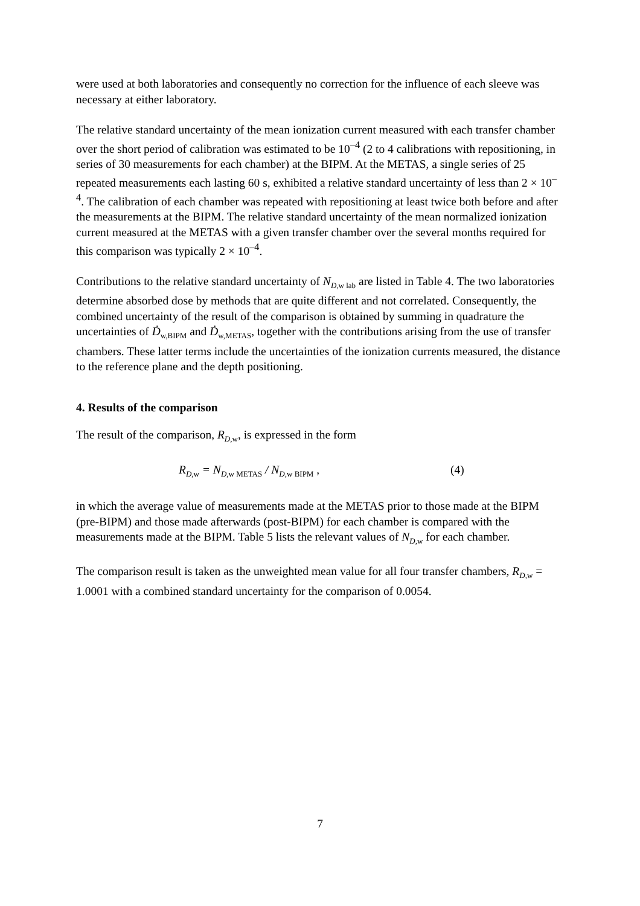were used at both laboratories and consequently no correction for the influence of each sleeve was necessary at either laboratory.
The relative standard uncertainty of the mean ionization current measured with each transfer chamber over the short period of calibration was estimated to be 10<sup>–4</sup> (2 to 4 calibrations with repositioning, in series of 30 measurements for each chamber) at the BIPM. At the METAS, a single series of 25 repeated measurements each lasting 60 s, exhibited a relative standard uncertainty of less than 2 × 10<sup>–4</sup>. The calibration of each chamber was repeated with repositioning at least twice both before and after the measurements at the BIPM. The relative standard uncertainty of the mean normalized ionization current measured at the METAS with a given transfer chamber over the several months required for this comparison was typically 2 × 10<sup>–4</sup>.
Contributions to the relative standard uncertainty of N<sub>D,w lab</sub> are listed in Table 4. The two laboratories determine absorbed dose by methods that are quite different and not correlated. Consequently, the combined uncertainty of the result of the comparison is obtained by summing in quadrature the uncertainties of Ḋ<sub>w,BIPM</sub> and Ḋ<sub>w,METAS</sub>, together with the contributions arising from the use of transfer chambers. These latter terms include the uncertainties of the ionization currents measured, the distance to the reference plane and the depth positioning.
4. Results of the comparison
The result of the comparison, R<sub>D,w</sub>, is expressed in the form
R<sub>D,w</sub> = N<sub>D,w METAS</sub> / N<sub>D,w BIPM</sub> , (4)
in which the average value of measurements made at the METAS prior to those made at the BIPM (pre-BIPM) and those made afterwards (post-BIPM) for each chamber is compared with the measurements made at the BIPM. Table 5 lists the relevant values of N<sub>D,w</sub> for each chamber.
The comparison result is taken as the unweighted mean value for all four transfer chambers, R<sub>D,w</sub> = 1.0001 with a combined standard uncertainty for the comparison of 0.0054.
7